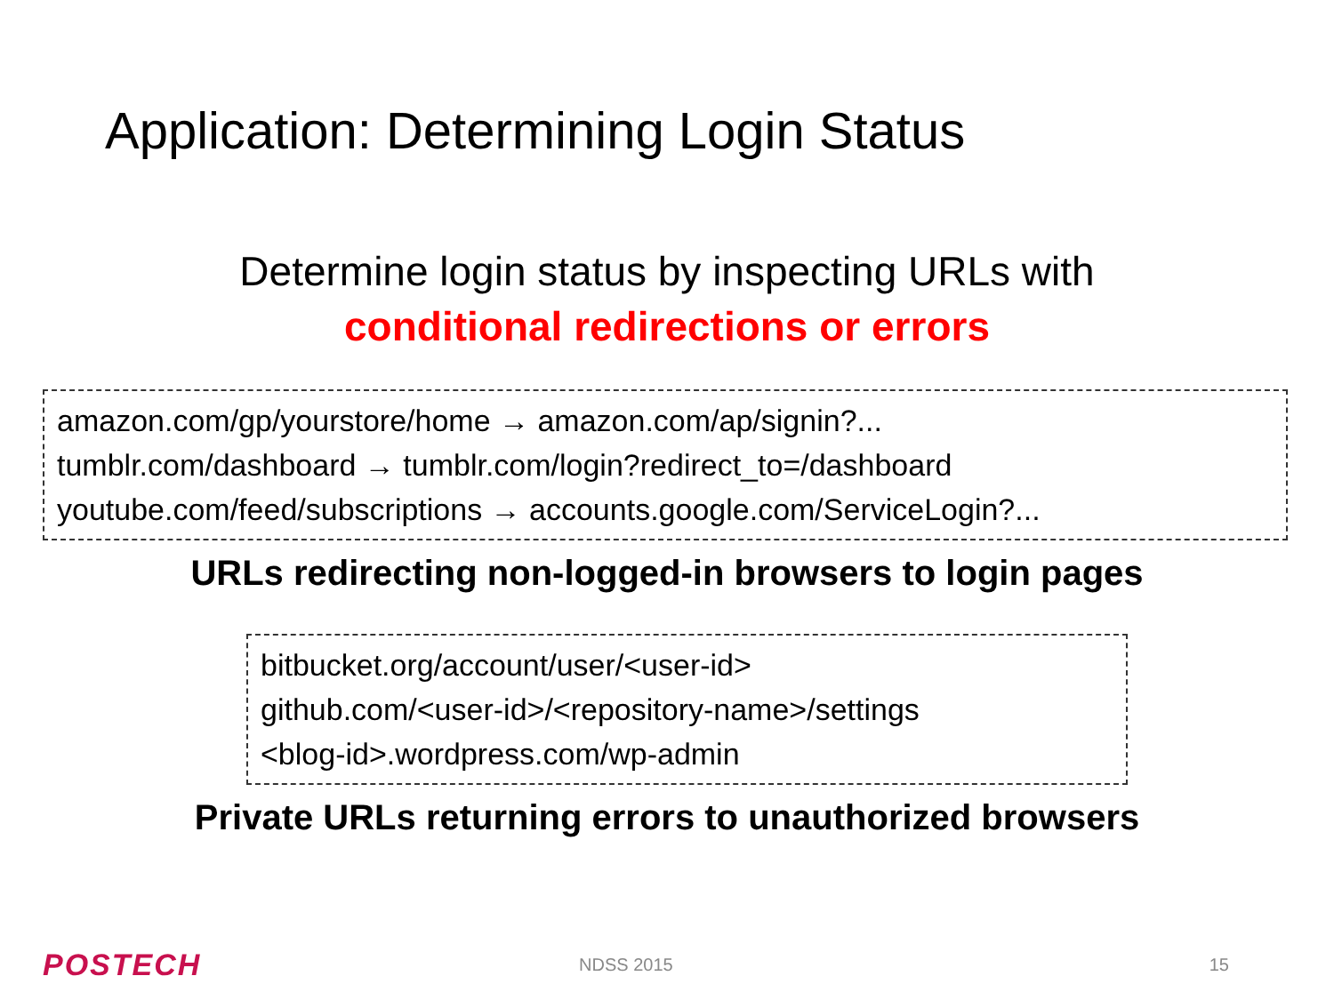Application: Determining Login Status
Determine login status by inspecting URLs with
conditional redirections or errors
amazon.com/gp/yourstore/home → amazon.com/ap/signin?...
tumblr.com/dashboard → tumblr.com/login?redirect_to=/dashboard
youtube.com/feed/subscriptions → accounts.google.com/ServiceLogin?...
URLs redirecting non-logged-in browsers to login pages
bitbucket.org/account/user/<user-id>
github.com/<user-id>/<repository-name>/settings
<blog-id>.wordpress.com/wp-admin
Private URLs returning errors to unauthorized browsers
POSTECH
NDSS 2015 15